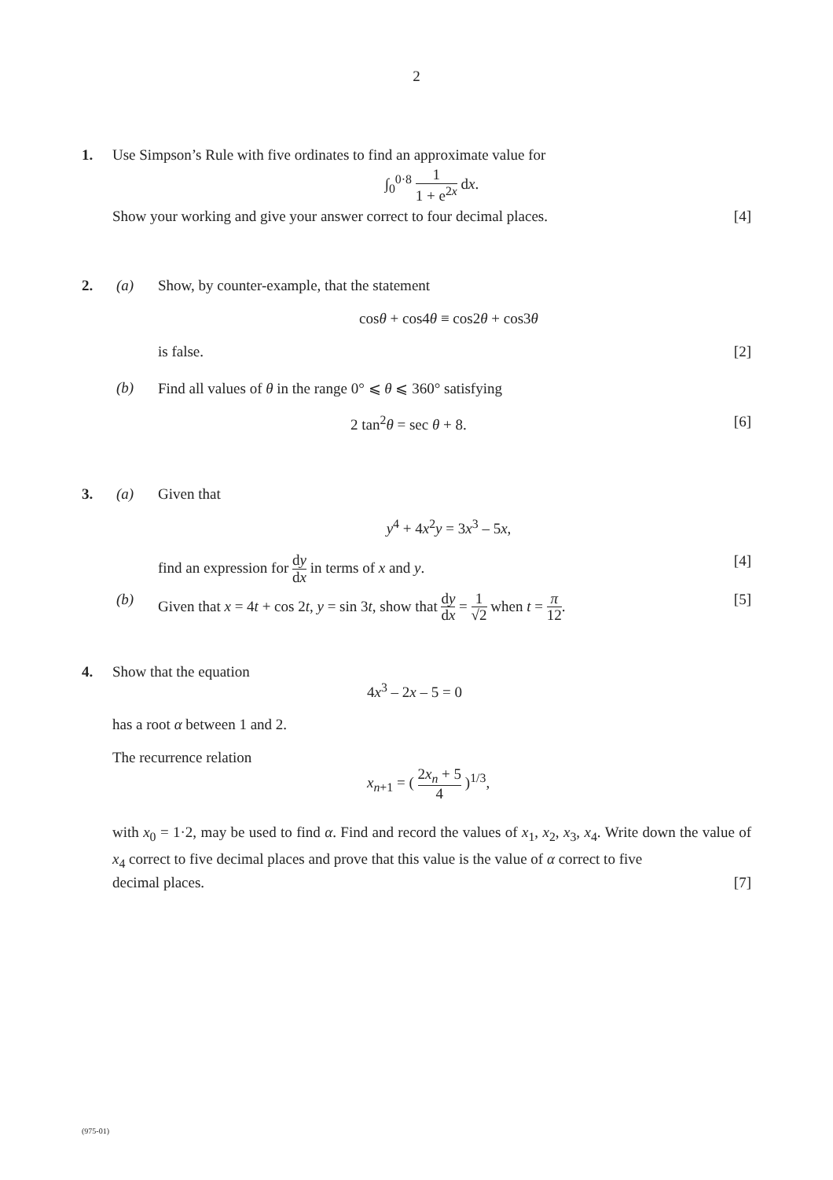2
1.
Use Simpson’s Rule with five ordinates to find an approximate value for
∫<sub>0</sub><sup>0·8</sup> 1 1 + e<sup>2x</sup> dx.
Show your working and give your answer correct to four decimal places. [4]
2.
(a)
Show, by counter-example, that the statement
cosθ + cos4θ ≡ cos2θ + cos3θ
is false. [2]
(b)
Find all values of θ in the range 0° ⩽ θ ⩽ 360° satisfying
2 tan<sup>2</sup>θ = sec θ + 8. [6]
3.
(a)
Given that
y<sup>4</sup> + 4x<sup>2</sup>y = 3x<sup>3</sup> – 5x,
find an expression for dy dx in terms of x and y. [4]
(b)
Given that x = 4t + cos 2t, y = sin 3t, show that dy dx = 1 √2 when t = π 12. [5]
4.
Show that the equation
4x<sup>3</sup> – 2x – 5 = 0
has a root α between 1 and 2.
The recurrence relation
x<sub>n+1</sub> = ( 2x<sub>n</sub> + 5 4 )<sup>1/3</sup>,
with x<sub>0</sub> = 1·2, may be used to find α. Find and record the values of x<sub>1</sub>, x<sub>2</sub>, x<sub>3</sub>, x<sub>4</sub>. Write down the value of x<sub>4</sub> correct to five decimal places and prove that this value is the value of α correct to five
decimal places. [7]
(975-01)